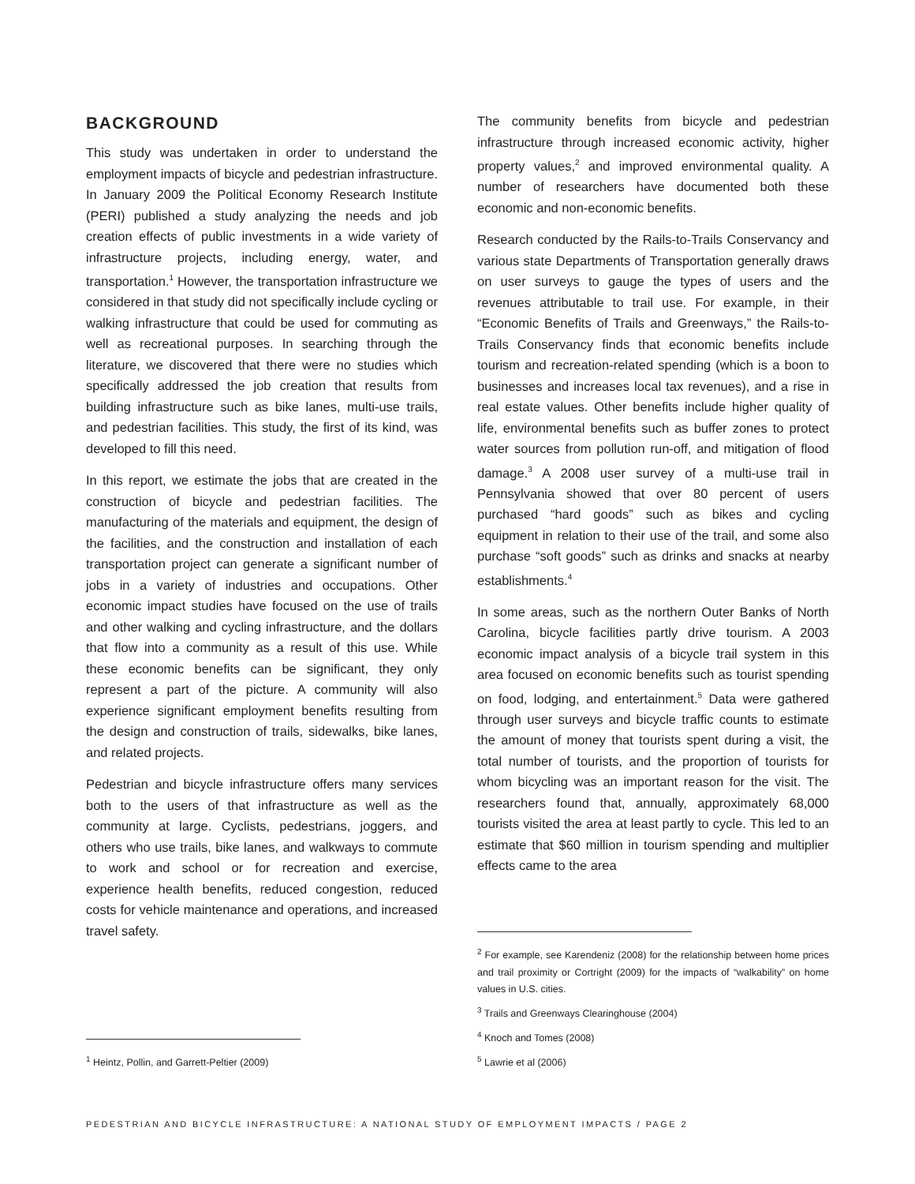BACKGROUND
This study was undertaken in order to understand the employment impacts of bicycle and pedestrian infrastructure. In January 2009 the Political Economy Research Institute (PERI) published a study analyzing the needs and job creation effects of public investments in a wide variety of infrastructure projects, including energy, water, and transportation.<sup>1</sup> However, the transportation infrastructure we considered in that study did not specifically include cycling or walking infrastructure that could be used for commuting as well as recreational purposes. In searching through the literature, we discovered that there were no studies which specifically addressed the job creation that results from building infrastructure such as bike lanes, multi-use trails, and pedestrian facilities. This study, the first of its kind, was developed to fill this need.
In this report, we estimate the jobs that are created in the construction of bicycle and pedestrian facilities. The manufacturing of the materials and equipment, the design of the facilities, and the construction and installation of each transportation project can generate a significant number of jobs in a variety of industries and occupations. Other economic impact studies have focused on the use of trails and other walking and cycling infrastructure, and the dollars that flow into a community as a result of this use. While these economic benefits can be significant, they only represent a part of the picture. A community will also experience significant employment benefits resulting from the design and construction of trails, sidewalks, bike lanes, and related projects.
Pedestrian and bicycle infrastructure offers many services both to the users of that infrastructure as well as the community at large. Cyclists, pedestrians, joggers, and others who use trails, bike lanes, and walkways to commute to work and school or for recreation and exercise, experience health benefits, reduced congestion, reduced costs for vehicle maintenance and operations, and increased travel safety.
<sup>1</sup> Heintz, Pollin, and Garrett-Peltier (2009)
The community benefits from bicycle and pedestrian infrastructure through increased economic activity, higher property values,<sup>2</sup> and improved environmental quality. A number of researchers have documented both these economic and non-economic benefits.
Research conducted by the Rails-to-Trails Conservancy and various state Departments of Transportation generally draws on user surveys to gauge the types of users and the revenues attributable to trail use. For example, in their “Economic Benefits of Trails and Greenways,” the Rails-to-Trails Conservancy finds that economic benefits include tourism and recreation-related spending (which is a boon to businesses and increases local tax revenues), and a rise in real estate values. Other benefits include higher quality of life, environmental benefits such as buffer zones to protect water sources from pollution run-off, and mitigation of flood damage.<sup>3</sup> A 2008 user survey of a multi-use trail in Pennsylvania showed that over 80 percent of users purchased “hard goods” such as bikes and cycling equipment in relation to their use of the trail, and some also purchase “soft goods” such as drinks and snacks at nearby establishments.<sup>4</sup>
In some areas, such as the northern Outer Banks of North Carolina, bicycle facilities partly drive tourism. A 2003 economic impact analysis of a bicycle trail system in this area focused on economic benefits such as tourist spending on food, lodging, and entertainment.<sup>5</sup> Data were gathered through user surveys and bicycle traffic counts to estimate the amount of money that tourists spent during a visit, the total number of tourists, and the proportion of tourists for whom bicycling was an important reason for the visit. The researchers found that, annually, approximately 68,000 tourists visited the area at least partly to cycle. This led to an estimate that $60 million in tourism spending and multiplier effects came to the area
<sup>2</sup> For example, see Karendeniz (2008) for the relationship between home prices and trail proximity or Cortright (2009) for the impacts of “walkability” on home values in U.S. cities.
<sup>3</sup> Trails and Greenways Clearinghouse (2004)
<sup>4</sup> Knoch and Tomes (2008)
<sup>5</sup> Lawrie et al (2006)
PEDESTRIAN AND BICYCLE INFRASTRUCTURE: A NATIONAL STUDY OF EMPLOYMENT IMPACTS / PAGE 2